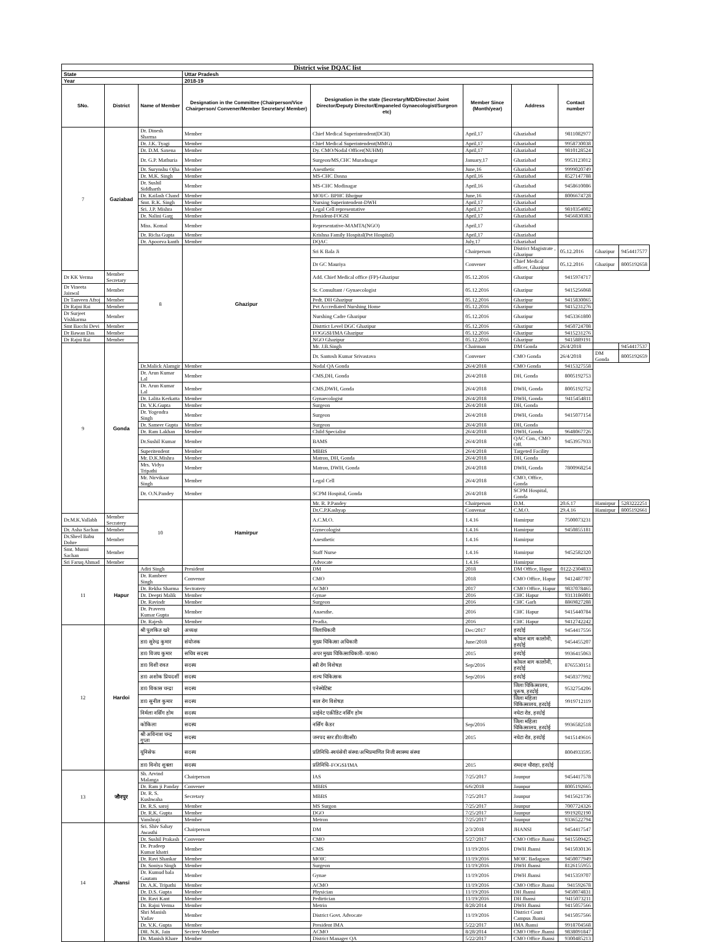| District wise DQAC list | | | | | | | | | |
| State | | | Uttar Pradesh | | | | | | |
| Year | | | 2018-19 | | | | | | |
| SNo. | District | Name of Member | Designation in the Committee (Chairperson/Vice Chairperson/ Convener/Member Secretary/ Member) | Designation in the state (Secretary/MD/Director/ Joint Director/Deputy Director/Empaneled Gynaecologist/Surgeon etc) | Member Since (Month/year) | Address | Contact number | | |
| 7 | Gaziabad | Dr. Dinesh Sharma | Member | Chief Medical Superintendent(DCH) | April,17 | Ghaziabad | 9811082977 | | |
| | | Dr. J.K. Tyagi | Member | Chief Medical Superintendent(MMG) | April,17 | Ghaziabad | 9958730038 | | |
| | | Dr. D.M. Saxena | Member | Dy. CMO/Nodal Officer(NUHM) | April,17 | Ghaziabad | 9810128524 | | |
| | | Dr. G.P. Mathuria | Member | Surgeon/MS,CHC Muradnagar | January,17 | Ghaziabad | 9953123012 | | |
| | | Dr. Surynshu Ojha | Member | Anesthetic | June,16 | Ghaziabad | 9999020749 | | |
| | | Dr. M.K. Singh | Member | MS-CHC Dasna | April,16 | Ghaziabad | 8527147788 | | |
| | | Dr. Sushil Siddharth | Member | MS-CHC Modinagar | April,16 | Ghaziabad | 9458610086 | | |
| | | Dr. Kailash Chand | Member | MOI/C- BPHC Bhojpur | June,16 | Ghaziabad | 8006674728 | | |
| | | Smt. R.K. Singh | Member | Nursing Superintendent-DWH | April,17 | Ghaziabad | | | |
| | | Sri. J.P. Mishra | Member | Legal Cell representative | April,17 | Ghaziabad | 9810354002 | | |
| | | Dr. Nalini Garg | Member | President-FOGSI | April,17 | Ghaziabad | 9456830383 | | |
| | | Miss. Komal | Member | Representative-MAMTA(NGO) | April,17 | Ghaziabad | | | |
| | | Dr. Richa Gupta | Member | Krishna Family Hospital(Pvt Hospital) | April,17 | Ghaziabad | | | |
| | | Dr. Apoorva kanth | Member | DQAC | July,17 | Ghaziabad | | | |
| | | 8 | Ghazipur | Sri K Bala Ji | Chairperson | District Magistrate , Ghazipur | 05.12.2016 | Ghazipur | 9454417577 |
| | | | | Dr GC Mauriya | Convener | Chief Medical officer, Ghazipur | 05.12.2016 | Ghazipur | 8005192658 |
| Dr KK Verma | Member Secretary | | | Add. Chief Medical office (FP)-Ghazipur | 05.12.2016 | Ghazipur | 9415974717 | | |
| Dr Vineeta Jaiswal | Member | | | Sr. Consultant / Gynaecologist | 05.12.2016 | Ghazipur | 9415256068 | | |
| Dr Tanveen Afroj | Member | | | Pedt. DH Ghazipur | 05.12.2016 | Ghazipur | 9415830065 | | |
| Dr Rajni Rai | Member | | | Pvt Accrediated Nurshing Home | 05.12.2016 | Ghazipur | 9415231276 | | |
| Dr Surjeet Vishkarma | Member | | | Nurshing Cadre Ghazipur | 05.12.2016 | Ghazipur | 9453361800 | | |
| Smt Bacchi Devi | Member | | | Distrtict Level DGC Ghazipur | 05.12.2016 | Ghazipur | 9450724708 | | |
| Dr Bawan Das | Member | | | FOGGSI/IMA Ghazipur | 05.12.2016 | Ghazipur | 9415231276 | | |
| Dr Rajni Rai | Member | | | NGO Ghazipur | 05.12.2016 | Ghazipur | 9415889191 | | |
| 9 | Gonda | | | Mr. J.B.Singh | Chairman | DM Gonda | 26/4/2018 | | 9454417537 |
| | | | | Dr. Santosh Kumar Srivastava | Convener | CMO Gonda | 26/4/2018 | DM Gonda | 8005192659 |
| | | Dr.Malick Alamgir | Member | Nodal QA Gonda | 26/4/2018 | CMO Gonda | 9415327558 | | |
| | | Dr. Arun Kumar Lal | Member | CMS,DH, Gonda | 26/4/2018 | DH, Gonda | 8005192753 | | |
| | | Dr. Arun Kumar Lal | Member | CMS,DWH, Gonda | 26/4/2018 | DWH, Gonda | 8005192752 | | |
| | | Dr. Lalita Kerkatta | Member | Gynaecologist | 26/4/2018 | DWH, Gonda | 9415454811 | | |
| | | Dr. V.K.Gupta | Member | Surgeon | 26/4/2018 | DH, Gonda | | | |
| | | Dr. Yogendra Singh | Member | Surgeon | 26/4/2018 | DWH, Gonda | 9415077154 | | |
| | | Dr. Sameer Gupta | Member | Surgeon | 26/4/2018 | DH, Gonda | | | |
| | | Dr. Ram Lakhan | Member | Child Specialist | 26/4/2018 | DWH, Gonda | 9648067726 | | |
| | | Dr.Sushil Kumar | Member | BAMS | 26/4/2018 | QAC Con., CMO Off. | 9453957933 | | |
| | | Superitendent | Member | MBBS | 26/4/2018 | Targeted Facility | | | |
| | | Mr. D.K.Mishra | Member | Matron, DH, Gonda | 26/4/2018 | DH, Gonda | | | |
| | | Mrs. Vidya Tripathi | Member | Matron, DWH, Gonda | 26/4/2018 | DWH, Gonda | 7800968254 | | |
| | | Mr. Nirvikaar Singh | Member | Legal Cell | 26/4/2018 | CMO, Office, Gonda | | | |
| | | Dr. O.N.Pandey | Member | SCPM Hospital, Gonda | 26/4/2018 | SCPM Hospital, Gonda | | | |
| | | 10 | Hamirpur | Mr. R. P.Pandey | Chairperson | D.M. | 20.6.17 | Hamirpur | 5283222251 |
| | | | | Dr.C.P.Kashyap | Convenar | C.M.O. | 29.4.16 | Hamirpur | 8005192661 |
| Dr.M.K.Vallabh | Member Secratery | | | A.C.M.O. | 1.4.16 | Hamirpur | 7500073231 | | |
| Dr. Asha Sachan | Member | | | Gynecologist | 1.4.16 | Hamirpur | 9450855181 | | |
| Dr.Sheel Babu Dohre | Member | | | Anesthetic | 1.4.16 | Hamirpur | | | |
| Smt. Munni Sachan | Member | | | Staff Nurse | 1.4.16 | Hamirpur | 9452582320 | | |
| Sri Faruq Ahmad | Member | | | Advocate | 1.4.16 | Hamirpur | | | |
| 11 | Hapur | Aditi Singh | President | DM | 2018 | DM Office, Hapur | 0122-2304833 | | |
| | | Dr. Rambeer Singh | Convenor | CMO | 2018 | CMO Office, Hapur | 9412487707 | | |
| | | Dr. Rekha Sharma | Sectratery | ACMO | 2017 | CMO Office, Hapur | 9837078465 | | |
| | | Dr. Deepti Malik | Member | Gynae | 2016 | CHC Hapur | 9313186001 | | |
| | | Dr. Ravindr | Member | Surgeon | 2016 | CHC Garh | 8869827288 | | |
| | | Dr. Praveen Kumar Gupta | Member | Anaesthe. | 2016 | CHC Hapur | 9415440784 | | |
| | | Dr. Rajesh | Member | Peadia. | 2016 | CHC Hapur | 9412742242 | | |
| 12 | Hardoi | श्री पुलकित खरे | अध्यक्ष | जिलाधिकारी | Dec/2017 | हरदोई | 9454417556 | | |
| | | डा0 सुरेन्द्र कुमार | संयोजक | मुख्य चिकित्सा अधिकारी | June/2018 | कोयल बाग कालोनी, हरदोई | 9454455207 | | |
| | | डा0 विजय कुमार | सचिव सदस्य | अपर मुख्य चिकित्साधिकारी–प0क0 | 2015 | हरदोई | 9936415063 | | |
| | | डा0 विशी रावत | सदस्य | स्त्री रोग विशेषज्ञ | Sep/2016 | कोयल बाग कालोनी, हरदोई | 8765530151 | | |
| | | डा0 अशोक प्रियदर्शी | सदस्य | शल्य चिकित्सक | Sep/2016 | हरदोई | 9450377992 | | |
| | | डा0 विकास चन्द्रा | सदस्य | एनेस्थेटिस्ट | | जिला चिकित्सालय, पुरूष, हरदोई | 9532754206 | | |
| | | डा0 सुनील कुमार | सदस्य | बाल रोग विशेषज्ञ | | जिला महिला चिकित्सालय, हरदोई | 9919712119 | | |
| | | निर्मला नर्सिंग होम | सदस्य | प्राईवेट एक्रीडिट नर्सिंग होम | | नघेटा रोड, हरदोई | | | |
| | | कोकिला | सदस्य | नर्सिंग कैडर | Sep/2016 | जिला महिला चिकित्सालय, हरदोई | 9936582518 | | |
| | | श्री अविनाश चन्द्र गुप्ता | सदस्य | जनपद स्तर डी0जी0सी0 | 2015 | नघेटा रोड, हरदोई | 9415149616 | | |
| | | यूनिसेफ | सदस्य | प्रतिनिधि–स्वयंसेवी संस्था/अभिप्रमाणित निजी स्वास्थ्य संस्था | | | 8004933595 | | |
| | | डा0 विनोद शुक्ला | सदस्य | प्रतिनिधि–FOGSI/IMA | 2015 | रामदत्त चौराहा, हरदोई | | | |
| 13 | जौनपुर | Sh. Arvind Malanga | Chairperson | IAS | 7/25/2017 | Jaunpur | 9454417578 | | |
| | | Dr. Ram ji Panday | Convener | MBBS | 6/6/2018 | Jaunpur | 8005192665 | | |
| | | Dr. R. S. Kushwaha | Secretary | MBBS | 7/25/2017 | Jaunpur | 9415621736 | | |
| | | Dr. R.S. saroj | Member | MS Surgon | 7/25/2017 | Jaunpur | 7007724326 | | |
| | | Dr. R.K. Gupta | Member | DGO | 7/25/2017 | Jaunpur | 9919202190 | | |
| | | Vanshraji | Member | Metron | 7/25/2017 | Jaunpur | 9336522794 | | |
| 14 | Jhansi | Sri. Shiv Sahay Awasthi | Chairperson | DM | 2/3/2018 | JHANSI | 9454417547 | | |
| | | Dr. Sushil Prakash | Convener | CMO | 5/27/2017 | CMO Office Jhansi | 9415509425 | | |
| | | Dr. Pradeep Kumar khatri | Member | CMS | 11/19/2016 | DWH Jhansi | 9415030136 | | |
| | | Dr. Ravi Shankar | Member | MOIC | 11/19/2016 | MOIC Badagaon | 9450077949 | | |
| | | Dr. Soniya Singh | Member | Surgeon | 11/19/2016 | DWH Jhansi | 8126155955 | | |
| | | Dr. Kumud bala Gautam | Member | Gynae | 11/19/2016 | DWH Jhansi | 9415359707 | | |
| | | Dr. A.K. Tripathi | Member | ACMO | 11/19/2016 | CMO Office Jhansi | 941592678 | | |
| | | Dr. D.S. Gupta | Member | Physician | 11/19/2016 | DH Jhansi | 9450074831 | | |
| | | Dr. Ravi Kant | Member | Pedirtician | 11/19/2016 | DH Jhansi | 9415073211 | | |
| | | Dr. Rajni Verma | Member | Metrin | 8/28/2014 | DWH Jhansi | 9415057566 | | |
| | | Shri Manish Yadav | Member | District Govt. Advocate | 11/19/2016 | District Court Campus Jhansi | 9415057566 | | |
| | | Dr. V.K. Gupta | Member | President IMA | 5/22/2017 | IMA Jhansi | 9918704568 | | |
| | | DR. N.K. Jain | Sectery Member | ACMO | 8/28/2014 | CMO Office Jhansi | 9838091847 | | |
| | | Dr. Manish Khare | Member | District Manager QA | 5/22/2017 | CMO Office Jhansi | 9300485213 | | |